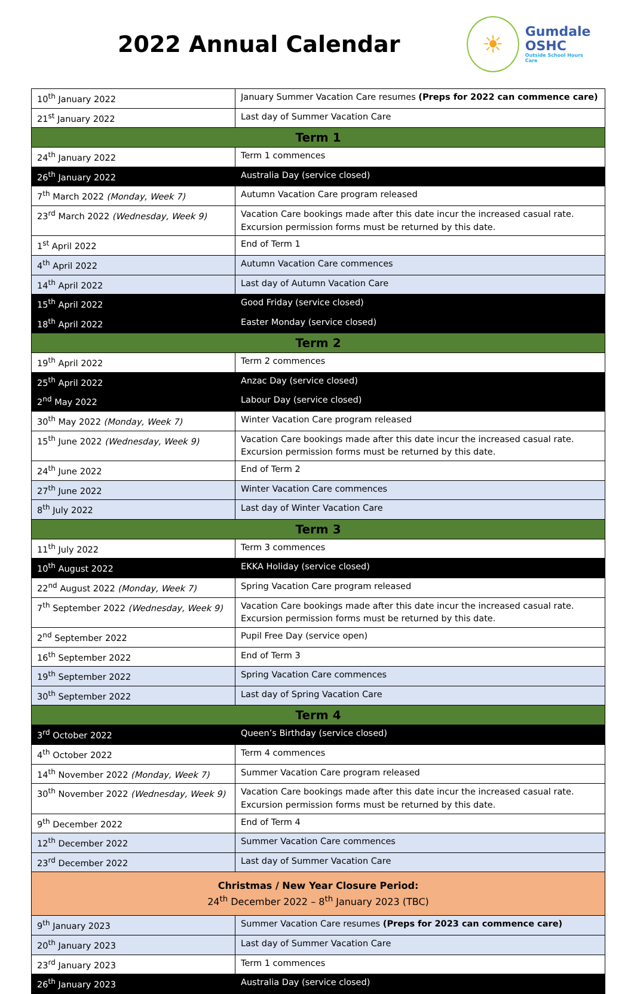2022 Annual Calendar
☀
Gumdale
OSHC
Outside School Hours Care
| 10<sup>th</sup> January 2022 | January Summer Vacation Care resumes (Preps for 2022 can commence care) |
| 21<sup>st</sup> January 2022 | Last day of Summer Vacation Care |
| Term 1 | |
| 24<sup>th</sup> January 2022 | Term 1 commences |
| 26<sup>th</sup> January 2022 | Australia Day (service closed) |
| 7<sup>th</sup> March 2022 (Monday, Week 7) | Autumn Vacation Care program released |
| 23<sup>rd</sup> March 2022 (Wednesday, Week 9) | Vacation Care bookings made after this date incur the increased casual rate. Excursion permission forms must be returned by this date. |
| 1<sup>st</sup> April 2022 | End of Term 1 |
| 4<sup>th</sup> April 2022 | Autumn Vacation Care commences |
| 14<sup>th</sup> April 2022 | Last day of Autumn Vacation Care |
| 15<sup>th</sup> April 2022 | Good Friday (service closed) |
| 18<sup>th</sup> April 2022 | Easter Monday (service closed) |
| Term 2 | |
| 19<sup>th</sup> April 2022 | Term 2 commences |
| 25<sup>th</sup> April 2022 | Anzac Day (service closed) |
| 2<sup>nd</sup> May 2022 | Labour Day (service closed) |
| 30<sup>th</sup> May 2022 (Monday, Week 7) | Winter Vacation Care program released |
| 15<sup>th</sup> June 2022 (Wednesday, Week 9) | Vacation Care bookings made after this date incur the increased casual rate. Excursion permission forms must be returned by this date. |
| 24<sup>th</sup> June 2022 | End of Term 2 |
| 27<sup>th</sup> June 2022 | Winter Vacation Care commences |
| 8<sup>th</sup> July 2022 | Last day of Winter Vacation Care |
| Term 3 | |
| 11<sup>th</sup> July 2022 | Term 3 commences |
| 10<sup>th</sup> August 2022 | EKKA Holiday (service closed) |
| 22<sup>nd</sup> August 2022 (Monday, Week 7) | Spring Vacation Care program released |
| 7<sup>th</sup> September 2022 (Wednesday, Week 9) | Vacation Care bookings made after this date incur the increased casual rate. Excursion permission forms must be returned by this date. |
| 2<sup>nd</sup> September 2022 | Pupil Free Day (service open) |
| 16<sup>th</sup> September 2022 | End of Term 3 |
| 19<sup>th</sup> September 2022 | Spring Vacation Care commences |
| 30<sup>th</sup> September 2022 | Last day of Spring Vacation Care |
| Term 4 | |
| 3<sup>rd</sup> October 2022 | Queen’s Birthday (service closed) |
| 4<sup>th</sup> October 2022 | Term 4 commences |
| 14<sup>th</sup> November 2022 (Monday, Week 7) | Summer Vacation Care program released |
| 30<sup>th</sup> November 2022 (Wednesday, Week 9) | Vacation Care bookings made after this date incur the increased casual rate. Excursion permission forms must be returned by this date. |
| 9<sup>th</sup> December 2022 | End of Term 4 |
| 12<sup>th</sup> December 2022 | Summer Vacation Care commences |
| 23<sup>rd</sup> December 2022 | Last day of Summer Vacation Care |
| Christmas / New Year Closure Period: 24<sup>th</sup> December 2022 – 8<sup>th</sup> January 2023 (TBC) | |
| 9<sup>th</sup> January 2023 | Summer Vacation Care resumes (Preps for 2023 can commence care) |
| 20<sup>th</sup> January 2023 | Last day of Summer Vacation Care |
| 23<sup>rd</sup> January 2023 | Term 1 commences |
| 26<sup>th</sup> January 2023 | Australia Day (service closed) |